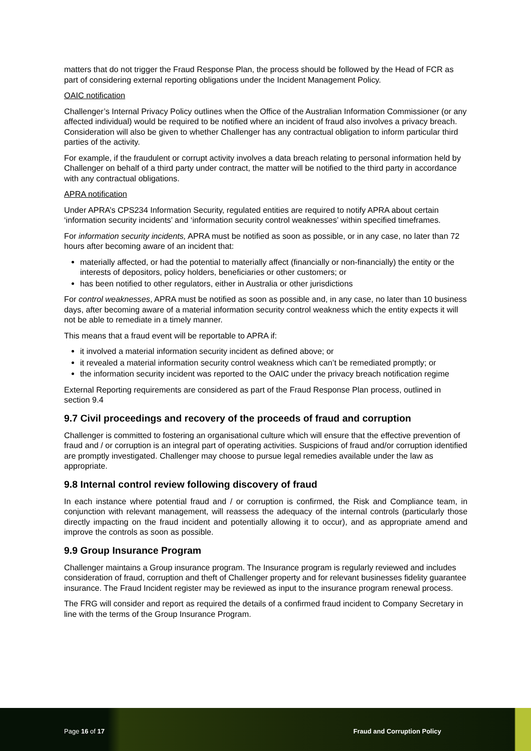matters that do not trigger the Fraud Response Plan, the process should be followed by the Head of FCR as part of considering external reporting obligations under the Incident Management Policy.
OAIC notification
Challenger’s Internal Privacy Policy outlines when the Office of the Australian Information Commissioner (or any affected individual) would be required to be notified where an incident of fraud also involves a privacy breach. Consideration will also be given to whether Challenger has any contractual obligation to inform particular third parties of the activity.
For example, if the fraudulent or corrupt activity involves a data breach relating to personal information held by Challenger on behalf of a third party under contract, the matter will be notified to the third party in accordance with any contractual obligations.
APRA notification
Under APRA’s CPS234 Information Security, regulated entities are required to notify APRA about certain ‘information security incidents’ and ‘information security control weaknesses’ within specified timeframes.
For information security incidents, APRA must be notified as soon as possible, or in any case, no later than 72 hours after becoming aware of an incident that:
materially affected, or had the potential to materially affect (financially or non-financially) the entity or the interests of depositors, policy holders, beneficiaries or other customers; or
has been notified to other regulators, either in Australia or other jurisdictions
For control weaknesses, APRA must be notified as soon as possible and, in any case, no later than 10 business days, after becoming aware of a material information security control weakness which the entity expects it will not be able to remediate in a timely manner.
This means that a fraud event will be reportable to APRA if:
it involved a material information security incident as defined above; or
it revealed a material information security control weakness which can’t be remediated promptly; or
the information security incident was reported to the OAIC under the privacy breach notification regime
External Reporting requirements are considered as part of the Fraud Response Plan process, outlined in section 9.4
9.7 Civil proceedings and recovery of the proceeds of fraud and corruption
Challenger is committed to fostering an organisational culture which will ensure that the effective prevention of fraud and / or corruption is an integral part of operating activities. Suspicions of fraud and/or corruption identified are promptly investigated. Challenger may choose to pursue legal remedies available under the law as appropriate.
9.8 Internal control review following discovery of fraud
In each instance where potential fraud and / or corruption is confirmed, the Risk and Compliance team, in conjunction with relevant management, will reassess the adequacy of the internal controls (particularly those directly impacting on the fraud incident and potentially allowing it to occur), and as appropriate amend and improve the controls as soon as possible.
9.9 Group Insurance Program
Challenger maintains a Group insurance program. The Insurance program is regularly reviewed and includes consideration of fraud, corruption and theft of Challenger property and for relevant businesses fidelity guarantee insurance. The Fraud Incident register may be reviewed as input to the insurance program renewal process.
The FRG will consider and report as required the details of a confirmed fraud incident to Company Secretary in line with the terms of the Group Insurance Program.
Page 16 of 17 Fraud and Corruption Policy